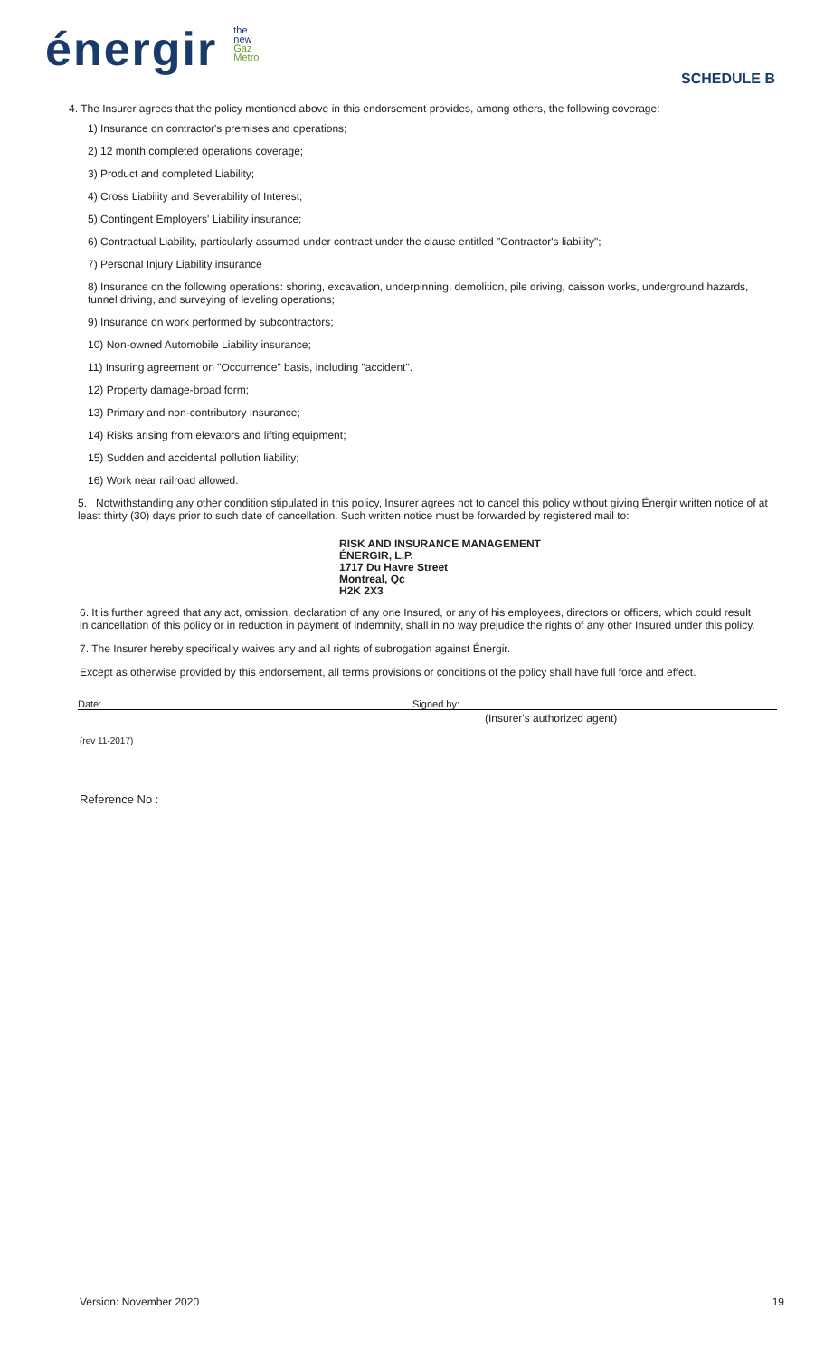énergir
the
new
Gaz
Metro
SCHEDULE B
4. The Insurer agrees that the policy mentioned above in this endorsement provides, among others, the following coverage:
1) Insurance on contractor's premises and operations;
2) 12 month completed operations coverage;
3) Product and completed Liability;
4) Cross Liability and Severability of Interest;
5) Contingent Employers' Liability insurance;
6) Contractual Liability, particularly assumed under contract under the clause entitled "Contractor's liability";
7) Personal Injury Liability insurance
8) Insurance on the following operations: shoring, excavation, underpinning, demolition, pile driving, caisson works, underground hazards, tunnel driving, and surveying of leveling operations;
9) Insurance on work performed by subcontractors;
10) Non-owned Automobile Liability insurance;
11) Insuring agreement on "Occurrence" basis, including "accident".
12) Property damage-broad form;
13) Primary and non-contributory Insurance;
14) Risks arising from elevators and lifting equipment;
15) Sudden and accidental pollution liability;
16) Work near railroad allowed.
5. Notwithstanding any other condition stipulated in this policy, Insurer agrees not to cancel this policy without giving Énergir written notice of at least thirty (30) days prior to such date of cancellation. Such written notice must be forwarded by registered mail to:
RISK AND INSURANCE MANAGEMENT
ÉNERGIR, L.P.
1717 Du Havre Street
Montreal, Qc
H2K 2X3
6. It is further agreed that any act, omission, declaration of any one Insured, or any of his employees, directors or officers, which could result in cancellation of this policy or in reduction in payment of indemnity, shall in no way prejudice the rights of any other Insured under this policy.
7. The Insurer hereby specifically waives any and all rights of subrogation against Énergir.
Except as otherwise provided by this endorsement, all terms provisions or conditions of the policy shall have full force and effect.
Date: Signed by:
(Insurer's authorized agent)
(rev 11-2017)
Reference No :
Version: November 2020 19